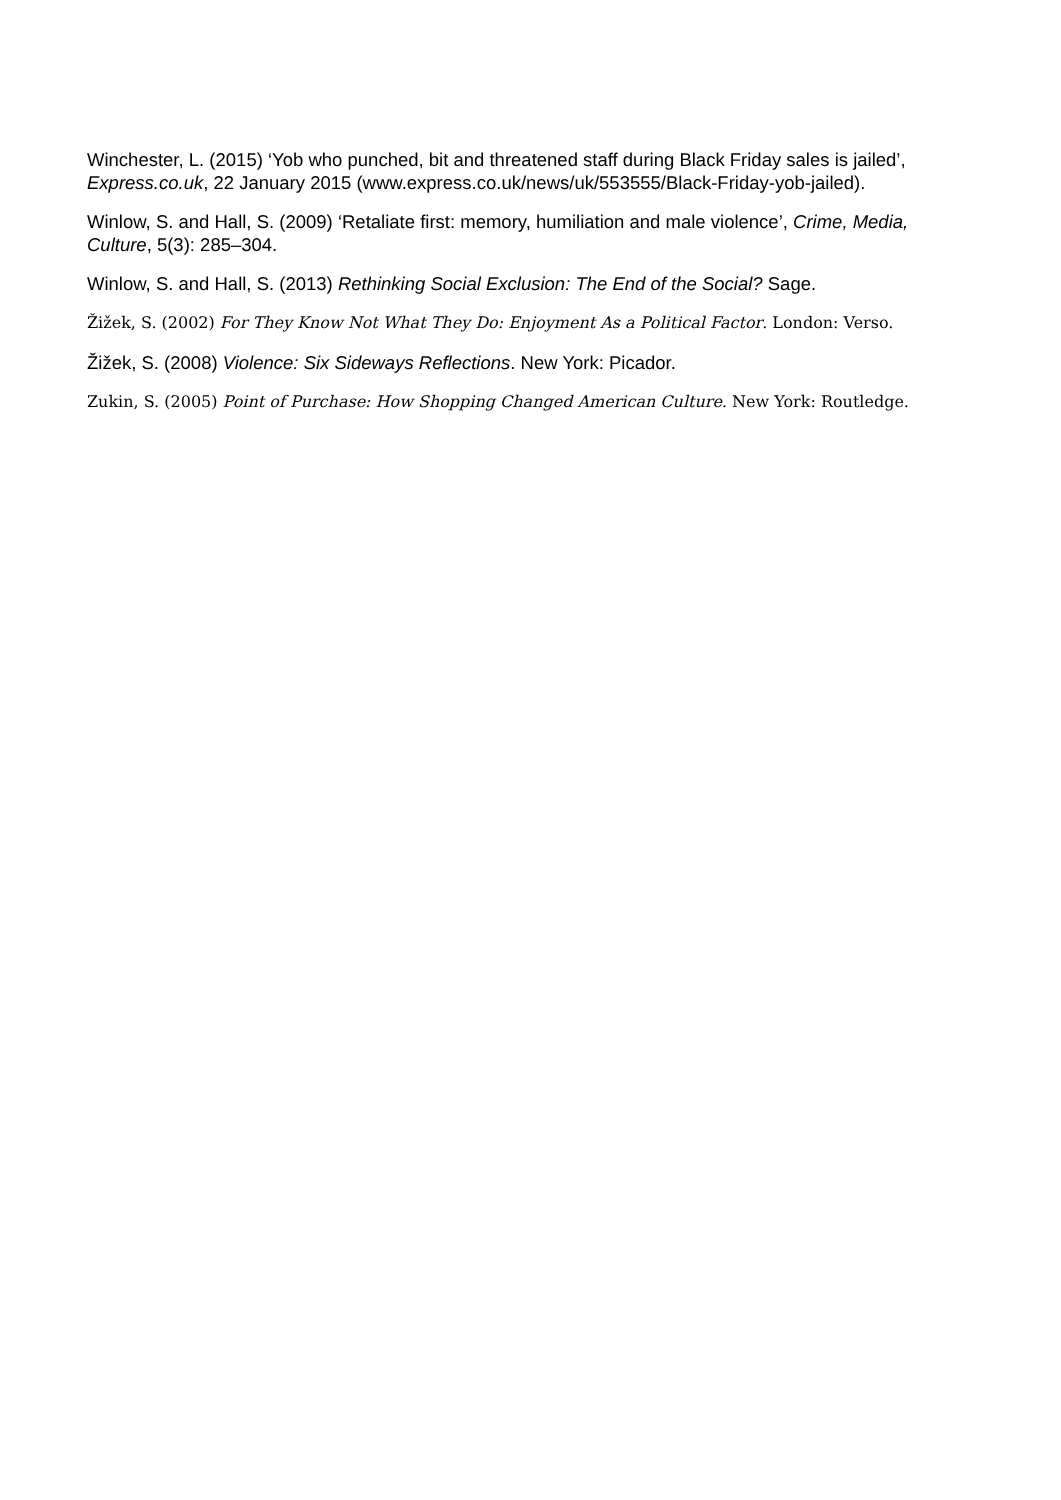Winchester, L. (2015) ‘Yob who punched, bit and threatened staff during Black Friday sales is jailed’, Express.co.uk, 22 January 2015 (www.express.co.uk/news/uk/553555/Black-Friday-yob-jailed).
Winlow, S. and Hall, S. (2009) ‘Retaliate first: memory, humiliation and male violence’, Crime, Media, Culture, 5(3): 285–304.
Winlow, S. and Hall, S. (2013) Rethinking Social Exclusion: The End of the Social? Sage.
Žižek, S. (2002) For They Know Not What They Do: Enjoyment As a Political Factor. London: Verso.
Žižek, S. (2008) Violence: Six Sideways Reflections. New York: Picador.
Zukin, S. (2005) Point of Purchase: How Shopping Changed American Culture. New York: Routledge.